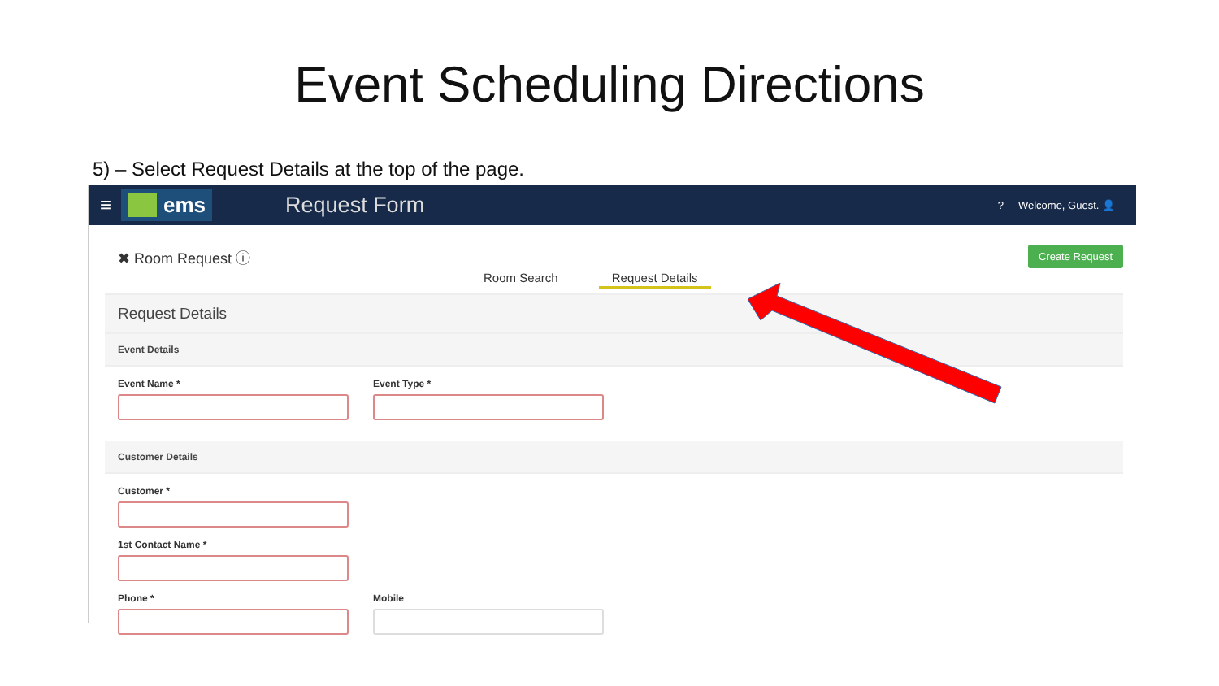Event Scheduling Directions
5) – Select Request Details at the top of the page.
≡
ems
Request Form
? Welcome, Guest. 👤
✖ Room Request ⓘ Create Request
Room Search Request Details
Request Details
Event Details
Event Name * Event Type *
Customer Details
Customer *
1st Contact Name *
Phone * Mobile